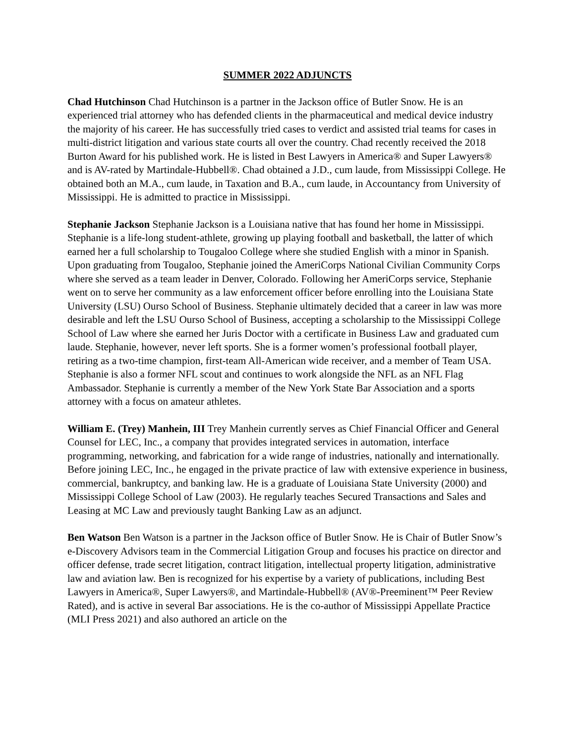SUMMER 2022 ADJUNCTS
Chad Hutchinson Chad Hutchinson is a partner in the Jackson office of Butler Snow. He is an experienced trial attorney who has defended clients in the pharmaceutical and medical device industry the majority of his career. He has successfully tried cases to verdict and assisted trial teams for cases in multi-district litigation and various state courts all over the country. Chad recently received the 2018 Burton Award for his published work. He is listed in Best Lawyers in America® and Super Lawyers® and is AV-rated by Martindale-Hubbell®. Chad obtained a J.D., cum laude, from Mississippi College. He obtained both an M.A., cum laude, in Taxation and B.A., cum laude, in Accountancy from University of Mississippi. He is admitted to practice in Mississippi.
Stephanie Jackson Stephanie Jackson is a Louisiana native that has found her home in Mississippi. Stephanie is a life-long student-athlete, growing up playing football and basketball, the latter of which earned her a full scholarship to Tougaloo College where she studied English with a minor in Spanish. Upon graduating from Tougaloo, Stephanie joined the AmeriCorps National Civilian Community Corps where she served as a team leader in Denver, Colorado. Following her AmeriCorps service, Stephanie went on to serve her community as a law enforcement officer before enrolling into the Louisiana State University (LSU) Ourso School of Business. Stephanie ultimately decided that a career in law was more desirable and left the LSU Ourso School of Business, accepting a scholarship to the Mississippi College School of Law where she earned her Juris Doctor with a certificate in Business Law and graduated cum laude. Stephanie, however, never left sports. She is a former women’s professional football player, retiring as a two-time champion, first-team All-American wide receiver, and a member of Team USA. Stephanie is also a former NFL scout and continues to work alongside the NFL as an NFL Flag Ambassador. Stephanie is currently a member of the New York State Bar Association and a sports attorney with a focus on amateur athletes.
William E. (Trey) Manhein, III Trey Manhein currently serves as Chief Financial Officer and General Counsel for LEC, Inc., a company that provides integrated services in automation, interface programming, networking, and fabrication for a wide range of industries, nationally and internationally. Before joining LEC, Inc., he engaged in the private practice of law with extensive experience in business, commercial, bankruptcy, and banking law. He is a graduate of Louisiana State University (2000) and Mississippi College School of Law (2003). He regularly teaches Secured Transactions and Sales and Leasing at MC Law and previously taught Banking Law as an adjunct.
Ben Watson Ben Watson is a partner in the Jackson office of Butler Snow. He is Chair of Butler Snow’s e-Discovery Advisors team in the Commercial Litigation Group and focuses his practice on director and officer defense, trade secret litigation, contract litigation, intellectual property litigation, administrative law and aviation law. Ben is recognized for his expertise by a variety of publications, including Best Lawyers in America®, Super Lawyers®, and Martindale-Hubbell® (AV®-Preeminent™ Peer Review Rated), and is active in several Bar associations. He is the co-author of Mississippi Appellate Practice (MLI Press 2021) and also authored an article on the